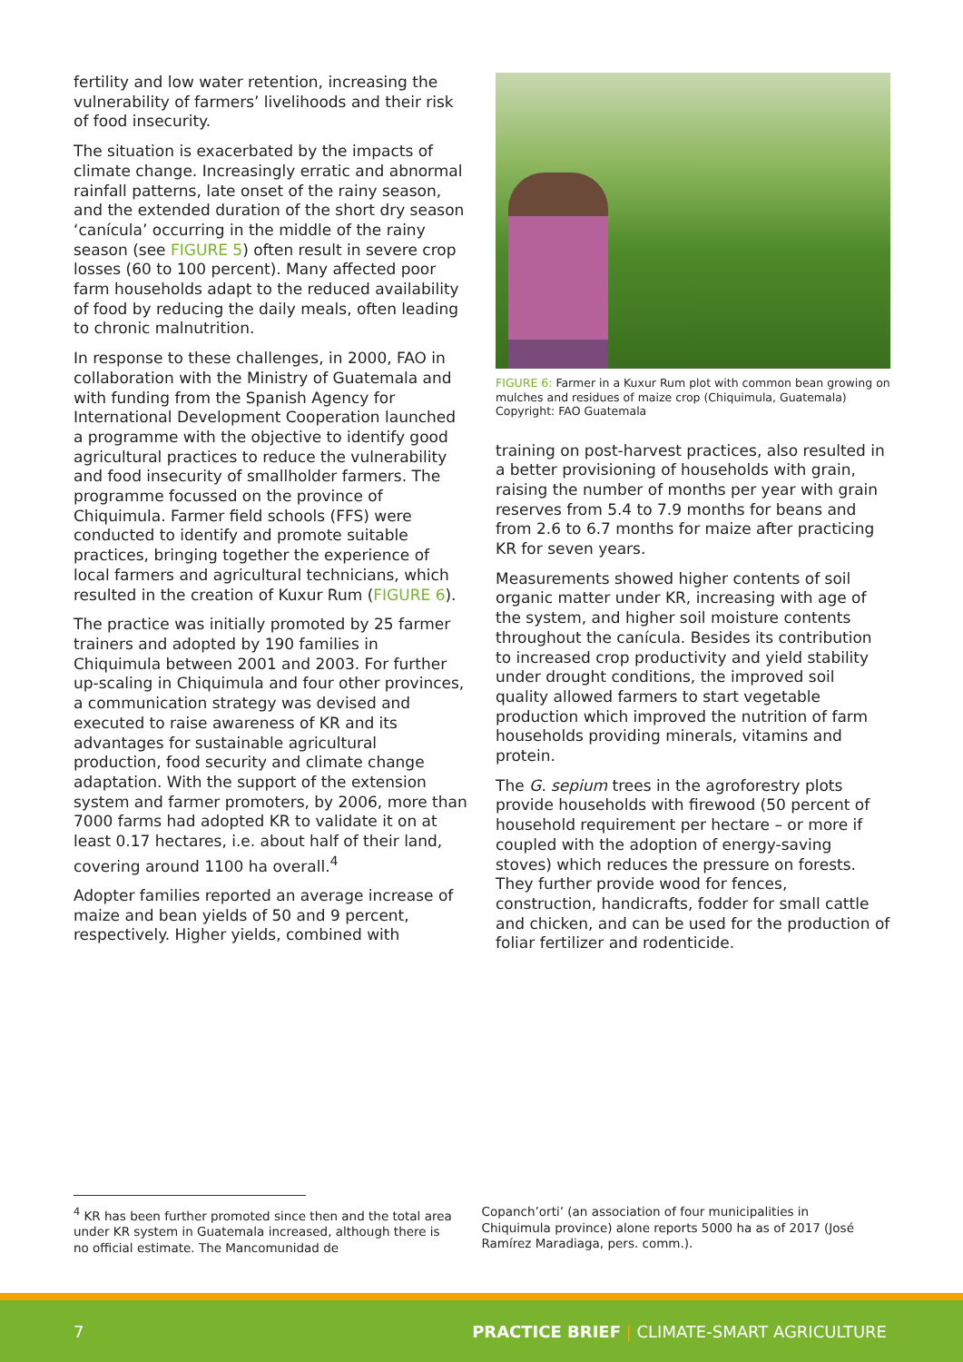fertility and low water retention, increasing the vulnerability of farmers’ livelihoods and their risk of food insecurity.
The situation is exacerbated by the impacts of climate change. Increasingly erratic and abnormal rainfall patterns, late onset of the rainy season, and the extended duration of the short dry season ‘canícula’ occurring in the middle of the rainy season (see FIGURE 5) often result in severe crop losses (60 to 100 percent). Many affected poor farm households adapt to the reduced availability of food by reducing the daily meals, often leading to chronic malnutrition.
In response to these challenges, in 2000, FAO in collaboration with the Ministry of Guatemala and with funding from the Spanish Agency for International Development Cooperation launched a programme with the objective to identify good agricultural practices to reduce the vulnerability and food insecurity of smallholder farmers. The programme focussed on the province of Chiquimula. Farmer field schools (FFS) were conducted to identify and promote suitable practices, bringing together the experience of local farmers and agricultural technicians, which resulted in the creation of Kuxur Rum (FIGURE 6).
The practice was initially promoted by 25 farmer trainers and adopted by 190 families in Chiquimula between 2001 and 2003. For further up-scaling in Chiquimula and four other provinces, a communication strategy was devised and executed to raise awareness of KR and its advantages for sustainable agricultural production, food security and climate change adaptation. With the support of the extension system and farmer promoters, by 2006, more than 7000 farms had adopted KR to validate it on at least 0.17 hectares, i.e. about half of their land, covering around 1100 ha overall.<sup>4</sup>
Adopter families reported an average increase of maize and bean yields of 50 and 9 percent, respectively. Higher yields, combined with
FIGURE 6: Farmer in a Kuxur Rum plot with common bean growing on mulches and residues of maize crop (Chiquimula, Guatemala) Copyright: FAO Guatemala
training on post-harvest practices, also resulted in a better provisioning of households with grain, raising the number of months per year with grain reserves from 5.4 to 7.9 months for beans and from 2.6 to 6.7 months for maize after practicing KR for seven years.
Measurements showed higher contents of soil organic matter under KR, increasing with age of the system, and higher soil moisture contents throughout the canícula. Besides its contribution to increased crop productivity and yield stability under drought conditions, the improved soil quality allowed farmers to start vegetable production which improved the nutrition of farm households providing minerals, vitamins and protein.
The G. sepium trees in the agroforestry plots provide households with firewood (50 percent of household requirement per hectare – or more if coupled with the adoption of energy-saving stoves) which reduces the pressure on forests. They further provide wood for fences, construction, handicrafts, fodder for small cattle and chicken, and can be used for the production of foliar fertilizer and rodenticide.
<sup>4</sup> KR has been further promoted since then and the total area under KR system in Guatemala increased, although there is no official estimate. The Mancomunidad de
Copanch’orti’ (an association of four municipalities in Chiquimula province) alone reports 5000 ha as of 2017 (José Ramírez Maradiaga, pers. comm.).
7 PRACTICE BRIEF | CLIMATE-SMART AGRICULTURE